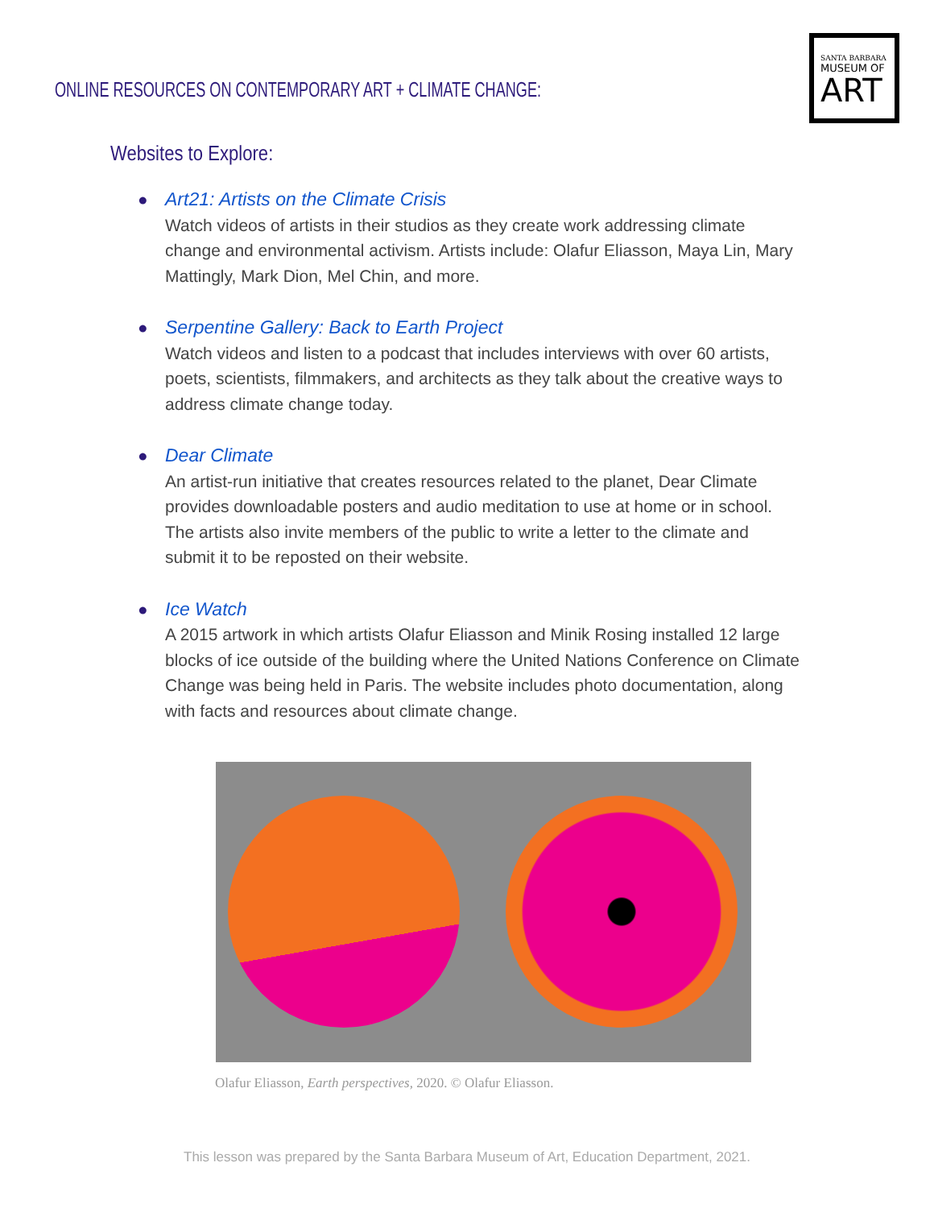ONLINE RESOURCES ON CONTEMPORARY ART + CLIMATE CHANGE:
SANTA BARBARA
MUSEUM OF
ART
Websites to Explore:
● Art21: Artists on the Climate Crisis
Watch videos of artists in their studios as they create work addressing climate change and environmental activism. Artists include: Olafur Eliasson, Maya Lin, Mary Mattingly, Mark Dion, Mel Chin, and more.
● Serpentine Gallery: Back to Earth Project
Watch videos and listen to a podcast that includes interviews with over 60 artists, poets, scientists, filmmakers, and architects as they talk about the creative ways to address climate change today.
● Dear Climate
An artist-run initiative that creates resources related to the planet, Dear Climate provides downloadable posters and audio meditation to use at home or in school. The artists also invite members of the public to write a letter to the climate and submit it to be reposted on their website.
● Ice Watch
A 2015 artwork in which artists Olafur Eliasson and Minik Rosing installed 12 large blocks of ice outside of the building where the United Nations Conference on Climate Change was being held in Paris. The website includes photo documentation, along with facts and resources about climate change.
Olafur Eliasson, Earth perspectives, 2020. © Olafur Eliasson.
This lesson was prepared by the Santa Barbara Museum of Art, Education Department, 2021.